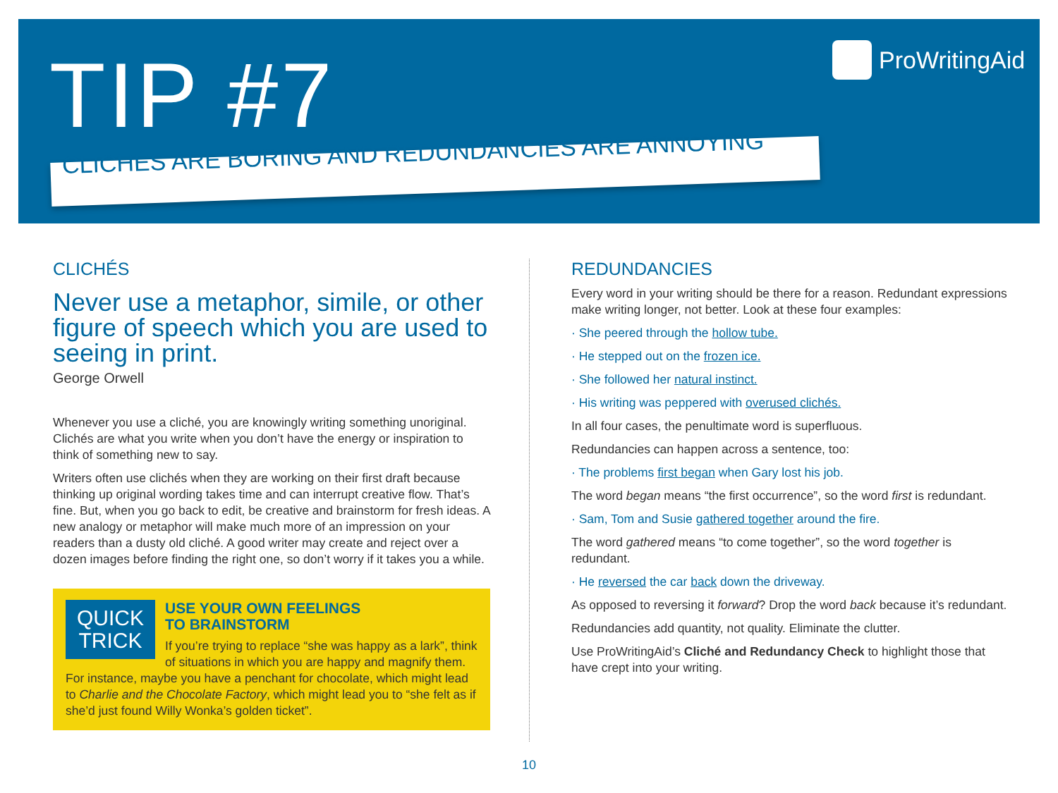TIP #7 ProWritingAid
CLICHÉS ARE BORING AND REDUNDANCIES ARE ANNOYING
CLICHÉS
Never use a metaphor, simile, or other figure of speech which you are used to seeing in print.
George Orwell
Whenever you use a cliché, you are knowingly writing something unoriginal. Clichés are what you write when you don’t have the energy or inspiration to think of something new to say.
Writers often use clichés when they are working on their first draft because thinking up original wording takes time and can interrupt creative flow. That’s fine. But, when you go back to edit, be creative and brainstorm for fresh ideas. A new analogy or metaphor will make much more of an impression on your readers than a dusty old cliché. A good writer may create and reject over a dozen images before finding the right one, so don’t worry if it takes you a while.
QUICK
TRICK
USE YOUR OWN FEELINGS
TO BRAINSTORM
If you’re trying to replace “she was happy as a lark”, think of situations in which you are happy and magnify them. For instance, maybe you have a penchant for chocolate, which might lead to Charlie and the Chocolate Factory, which might lead you to “she felt as if she’d just found Willy Wonka’s golden ticket”.
REDUNDANCIES
Every word in your writing should be there for a reason. Redundant expressions make writing longer, not better. Look at these four examples:
· She peered through the hollow tube.
· He stepped out on the frozen ice.
· She followed her natural instinct.
· His writing was peppered with overused clichés.
In all four cases, the penultimate word is superfluous.
Redundancies can happen across a sentence, too:
· The problems first began when Gary lost his job.
The word began means “the first occurrence”, so the word first is redundant.
· Sam, Tom and Susie gathered together around the fire.
The word gathered means “to come together”, so the word together is redundant.
· He reversed the car back down the driveway.
As opposed to reversing it forward? Drop the word back because it’s redundant.
Redundancies add quantity, not quality. Eliminate the clutter.
Use ProWritingAid’s Cliché and Redundancy Check to highlight those that have crept into your writing.
10